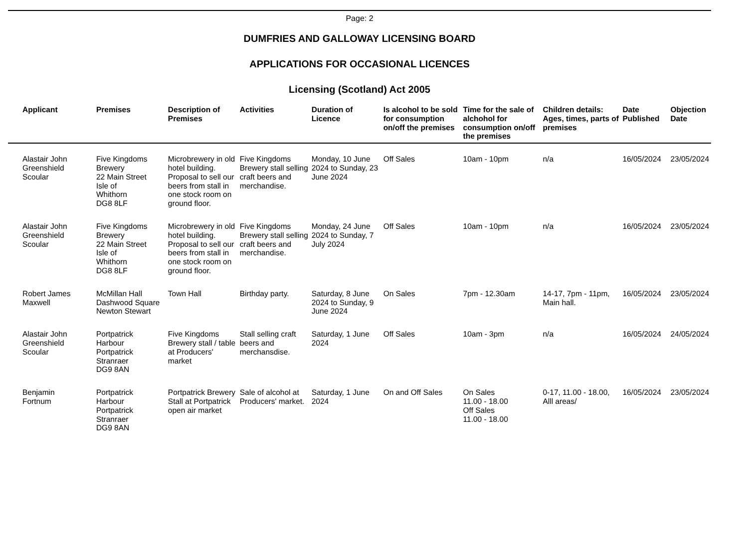Page: 2
DUMFRIES AND GALLOWAY LICENSING BOARD
APPLICATIONS FOR OCCASIONAL LICENCES
Licensing (Scotland) Act 2005
| Applicant | Premises | Description of Premises | Activities | Duration of Licence | Is alcohol to be sold for consumption on/off the premises | Time for the sale of alchohol for consumption on/off the premises | Children details: Ages, times, parts of premises | Date Published | Objection Date |
| --- | --- | --- | --- | --- | --- | --- | --- | --- | --- |
| Alastair John Greenshield Scoular | Five Kingdoms Brewery 22 Main Street Isle of Whithorn DG8 8LF | Microbrewery in old hotel building. Proposal to sell our beers from stall in one stock room on ground floor. | Five Kingdoms Brewery stall selling craft beers and merchandise. | Monday, 10 June 2024 to Sunday, 23 June 2024 | Off Sales | 10am - 10pm | n/a | 16/05/2024 | 23/05/2024 |
| Alastair John Greenshield Scoular | Five Kingdoms Brewery 22 Main Street Isle of Whithorn DG8 8LF | Microbrewery in old hotel building. Proposal to sell our beers from stall in one stock room on ground floor. | Five Kingdoms Brewery stall selling craft beers and merchandise. | Monday, 24 June 2024 to Sunday, 7 July 2024 | Off Sales | 10am - 10pm | n/a | 16/05/2024 | 23/05/2024 |
| Robert James Maxwell | McMillan Hall Dashwood Square Newton Stewart | Town Hall | Birthday party. | Saturday, 8 June 2024 to Sunday, 9 June 2024 | On Sales | 7pm - 12.30am | 14-17, 7pm - 11pm, Main hall. | 16/05/2024 | 23/05/2024 |
| Alastair John Greenshield Scoular | Portpatrick Harbour Portpatrick Stranraer DG9 8AN | Five Kingdoms Brewery stall / table at Producers' market | Stall selling craft beers and merchansdise. | Saturday, 1 June 2024 | Off Sales | 10am - 3pm | n/a | 16/05/2024 | 24/05/2024 |
| Benjamin Fortnum | Portpatrick Harbour Portpatrick Stranraer DG9 8AN | Portpatrick Brewery Stall at Portpatrick open air market | Sale of alcohol at Producers' market. | Saturday, 1 June 2024 | On and Off Sales | On Sales 11.00 - 18.00 Off Sales 11.00 - 18.00 | 0-17, 11.00 - 18.00, Alll areas/ | 16/05/2024 | 23/05/2024 |